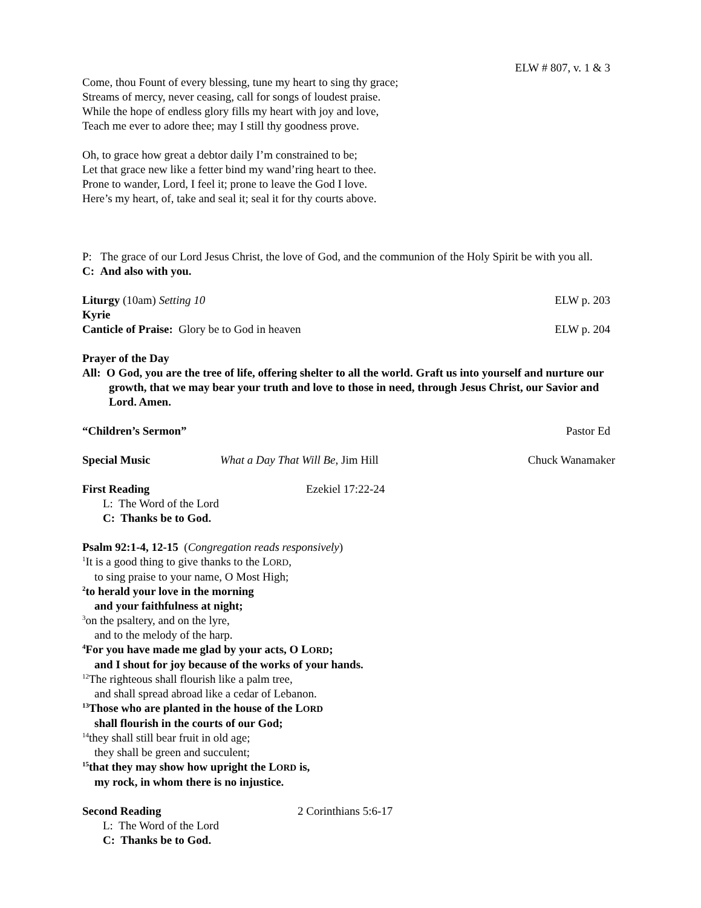ELW # 807, v. 1 & 3
Come, thou Fount of every blessing, tune my heart to sing thy grace;
Streams of mercy, never ceasing, call for songs of loudest praise.
While the hope of endless glory fills my heart with joy and love,
Teach me ever to adore thee; may I still thy goodness prove.
Oh, to grace how great a debtor daily I’m constrained to be;
Let that grace new like a fetter bind my wand’ring heart to thee.
Prone to wander, Lord, I feel it; prone to leave the God I love.
Here’s my heart, of, take and seal it; seal it for thy courts above.
P: The grace of our Lord Jesus Christ, the love of God, and the communion of the Holy Spirit be with you all.
C: And also with you.
Liturgy (10am) Setting 10 ELW p. 203
Kyrie
Canticle of Praise: Glory be to God in heaven ELW p. 204
Prayer of the Day
All: O God, you are the tree of life, offering shelter to all the world. Graft us into yourself and nurture our growth, that we may bear your truth and love to those in need, through Jesus Christ, our Savior and Lord. Amen.
“Children’s Sermon” Pastor Ed
Special Music What a Day That Will Be, Jim Hill Chuck Wanamaker
First Reading Ezekiel 17:22-24
L: The Word of the Lord
C: Thanks be to God.
Psalm 92:1-4, 12-15 (Congregation reads responsively)
<sup>1</sup> It is a good thing to give thanks to the LORD,
to sing praise to your name, O Most High;
<sup>2</sup> to herald your love in the morning
and your faithfulness at night;
<sup>3</sup> on the psaltery, and on the lyre,
and to the melody of the harp.
<sup>4</sup> For you have made me glad by your acts, O LORD;
and I shout for joy because of the works of your hands.
<sup>12</sup> The righteous shall flourish like a palm tree,
and shall spread abroad like a cedar of Lebanon.
<sup>13</sup> Those who are planted in the house of the LORD
shall flourish in the courts of our God;
<sup>14</sup> they shall still bear fruit in old age;
they shall be green and succulent;
<sup>15</sup> that they may show how upright the LORD is,
my rock, in whom there is no injustice.
Second Reading 2 Corinthians 5:6-17
L: The Word of the Lord
C: Thanks be to God.